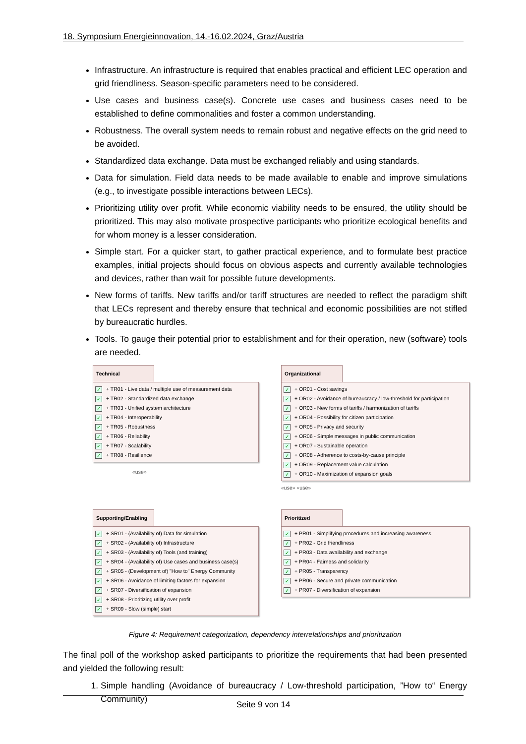18. Symposium Energieinnovation, 14.-16.02.2024, Graz/Austria
Infrastructure. An infrastructure is required that enables practical and efficient LEC operation and grid friendliness. Season-specific parameters need to be considered.
Use cases and business case(s). Concrete use cases and business cases need to be established to define commonalities and foster a common understanding.
Robustness. The overall system needs to remain robust and negative effects on the grid need to be avoided.
Standardized data exchange. Data must be exchanged reliably and using standards.
Data for simulation. Field data needs to be made available to enable and improve simulations (e.g., to investigate possible interactions between LECs).
Prioritizing utility over profit. While economic viability needs to be ensured, the utility should be prioritized. This may also motivate prospective participants who prioritize ecological benefits and for whom money is a lesser consideration.
Simple start. For a quicker start, to gather practical experience, and to formulate best practice examples, initial projects should focus on obvious aspects and currently available technologies and devices, rather than wait for possible future developments.
New forms of tariffs. New tariffs and/or tariff structures are needed to reflect the paradigm shift that LECs represent and thereby ensure that technical and economic possibilities are not stifled by bureaucratic hurdles.
Tools. To gauge their potential prior to establishment and for their operation, new (software) tools are needed.
Technical
✓ + TR01 - Live data / multiple use of measurement data
✓ + TR02 - Standardized data exchange
✓ + TR03 - Unified system architecture
✓ + TR04 - Interoperability
✓ + TR05 - Robustness
✓ + TR06 - Reliability
✓ + TR07 - Scalability
✓ + TR08 - Resilience
«use»
Organizational
✓ + OR01 - Cost savings
✓ + OR02 - Avoidance of bureaucracy / low-threshold for participation
✓ + OR03 - New forms of tariffs / harmonization of tariffs
✓ + OR04 - Possibility for citizen participation
✓ + OR05 - Privacy and security
✓ + OR06 - Simple messages in public communication
✓ + OR07 - Sustainable operation
✓ + OR08 - Adherence to costs-by-cause principle
✓ + OR09 - Replacement value calculation
✓ + OR10 - Maximization of expansion goals
«use» «use»
Supporting/Enabling
✓ + SR01 - (Availability of) Data for simulation
✓ + SR02 - (Availability of) Infrastructure
✓ + SR03 - (Availability of) Tools (and training)
✓ + SR04 - (Availability of) Use cases and business case(s)
✓ + SR05 - (Development of) "How to" Energy Community
✓ + SR06 - Avoidance of limiting factors for expansion
✓ + SR07 - Diversification of expansion
✓ + SR08 - Prioritizing utility over profit
✓ + SR09 - Slow (simple) start
Prioritized
✓ + PR01 - Simplifying procedures and increasing awareness
✓ + PR02 - Grid friendliness
✓ + PR03 - Data availability and exchange
✓ + PR04 - Fairness and solidarity
✓ + PR05 - Transparency
✓ + PR06 - Secure and private communication
✓ + PR07 - Diversification of expansion
Figure 4: Requirement categorization, dependency interrelationships and prioritization
The final poll of the workshop asked participants to prioritize the requirements that had been presented and yielded the following result:
1. Simple handling (Avoidance of bureaucracy / Low-threshold participation, ”How to“ Energy Community)
Seite 9 von 14